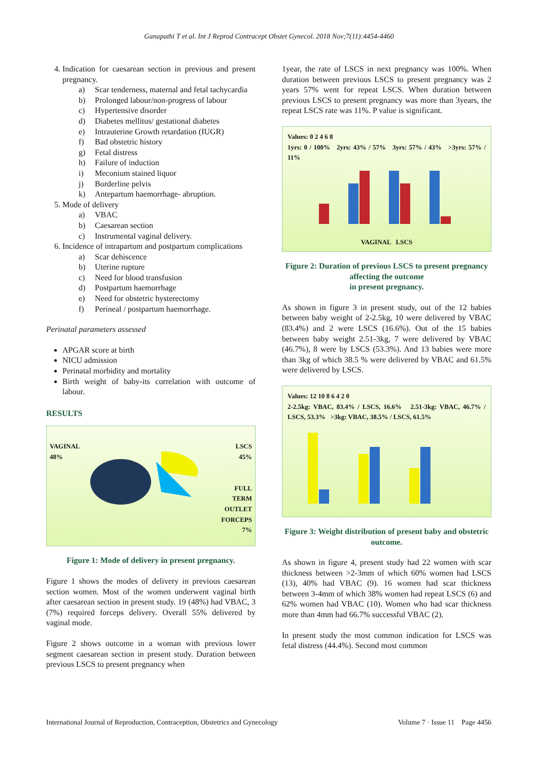Ganapathi T et al. Int J Reprod Contracept Obstet Gynecol. 2018 Nov;7(11):4454-4460
4. Indication for caesarean section in previous and present pregnancy.
a) Scar tenderness, maternal and fetal tachycardia
b) Prolonged labour/non-progress of labour
c) Hypertensive disorder
d) Diabetes mellitus/ gestational diabetes
e) Intrauterine Growth retardation (IUGR)
f) Bad obstetric history
g) Fetal distress
h) Failure of induction
i) Meconium stained liquor
j) Borderline pelvis
k) Antepartum haemorrhage- abruption.
5. Mode of delivery
a) VBAC
b) Caesarean section
c) Instrumental vaginal delivery.
6. Incidence of intrapartum and postpartum complications
a) Scar dehiscence
b) Uterine rupture
c) Need for blood transfusion
d) Postpartum haemorrhage
e) Need for obstetric hysterectomy
f) Perineal / postpartum haemorrhage.
Perinatal parameters assessed
APGAR score at birth
NICU admission
Perinatal morbidity and mortality
Birth weight of baby-its correlation with outcome of labour.
RESULTS
VAGINAL
48%
LSCS
45%
FULL
TERM
OUTLET
FORCEPS
7%
Figure 1: Mode of delivery in present pregnancy.
Figure 1 shows the modes of delivery in previous caesarean section women. Most of the women underwent vaginal birth after caesarean section in present study. 19 (48%) had VBAC, 3 (7%) required forceps delivery. Overall 55% delivered by vaginal mode.
Figure 2 shows outcome in a woman with previous lower segment caesarean section in present study. Duration between previous LSCS to present pregnancy when
1year, the rate of LSCS in next pregnancy was 100%. When duration between previous LSCS to present pregnancy was 2 years 57% went for repeat LSCS. When duration between previous LSCS to present pregnancy was more than 3years, the repeat LSCS rate was 11%. P value is significant.
Values: 0 2 4 6 8
1yrs: 0 / 100% 2yrs: 43% / 57% 3yrs: 57% / 43% >3yrs: 57% / 11%
VAGINAL LSCS
Figure 2: Duration of previous LSCS to present pregnancy affecting the outcome
in present pregnancy.
As shown in figure 3 in present study, out of the 12 babies between baby weight of 2-2.5kg, 10 were delivered by VBAC (83.4%) and 2 were LSCS (16.6%). Out of the 15 babies between baby weight 2.51-3kg, 7 were delivered by VBAC (46.7%), 8 were by LSCS (53.3%). And 13 babies were more than 3kg of which 38.5 % were delivered by VBAC and 61.5% were delivered by LSCS.
Values: 12 10 8 6 4 2 0
2-2.5kg: VBAC, 83.4% / LSCS, 16.6% 2.51-3kg: VBAC, 46.7% / LSCS, 53.3% >3kg: VBAC, 38.5% / LSCS, 61.5%
Figure 3: Weight distribution of present baby and obstetric outcome.
As shown in figure 4, present study had 22 women with scar thickness between >2-3mm of which 60% women had LSCS (13), 40% had VBAC (9). 16 women had scar thickness between 3-4mm of which 38% women had repeat LSCS (6) and 62% women had VBAC (10). Women who had scar thickness more than 4mm had 66.7% successful VBAC (2).
In present study the most common indication for LSCS was fetal distress (44.4%). Second most common
International Journal of Reproduction, Contraception, Obstetrics and Gynecology Volume 7 · Issue 11 Page 4456